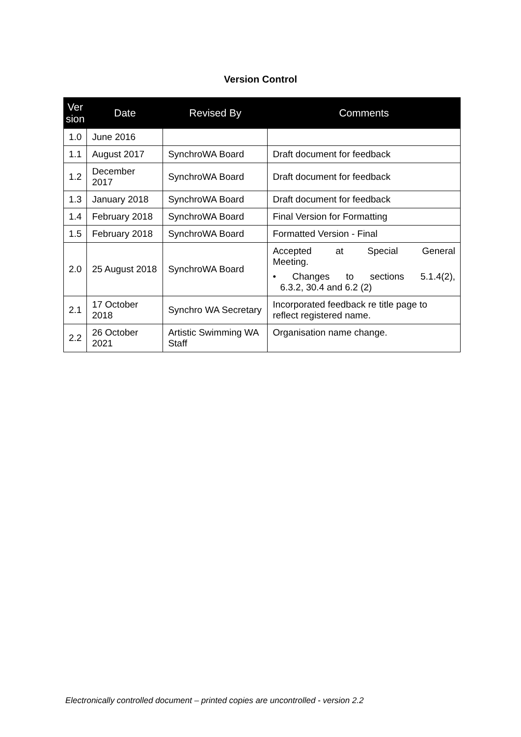Version Control
| Ver sion | Date | Revised By | Comments |
| --- | --- | --- | --- |
| 1.0 | June 2016 | | |
| 1.1 | August 2017 | SynchroWA Board | Draft document for feedback |
| 1.2 | December 2017 | SynchroWA Board | Draft document for feedback |
| 1.3 | January 2018 | SynchroWA Board | Draft document for feedback |
| 1.4 | February 2018 | SynchroWA Board | Final Version for Formatting |
| 1.5 | February 2018 | SynchroWA Board | Formatted Version - Final |
| 2.0 | 25 August 2018 | SynchroWA Board | Accepted at Special General Meeting. • Changes to sections 5.1.4(2), 6.3.2, 30.4 and 6.2 (2) |
| 2.1 | 17 October 2018 | Synchro WA Secretary | Incorporated feedback re title page to reflect registered name. |
| 2.2 | 26 October 2021 | Artistic Swimming WA Staff | Organisation name change. |
Electronically controlled document – printed copies are uncontrolled - version 2.2